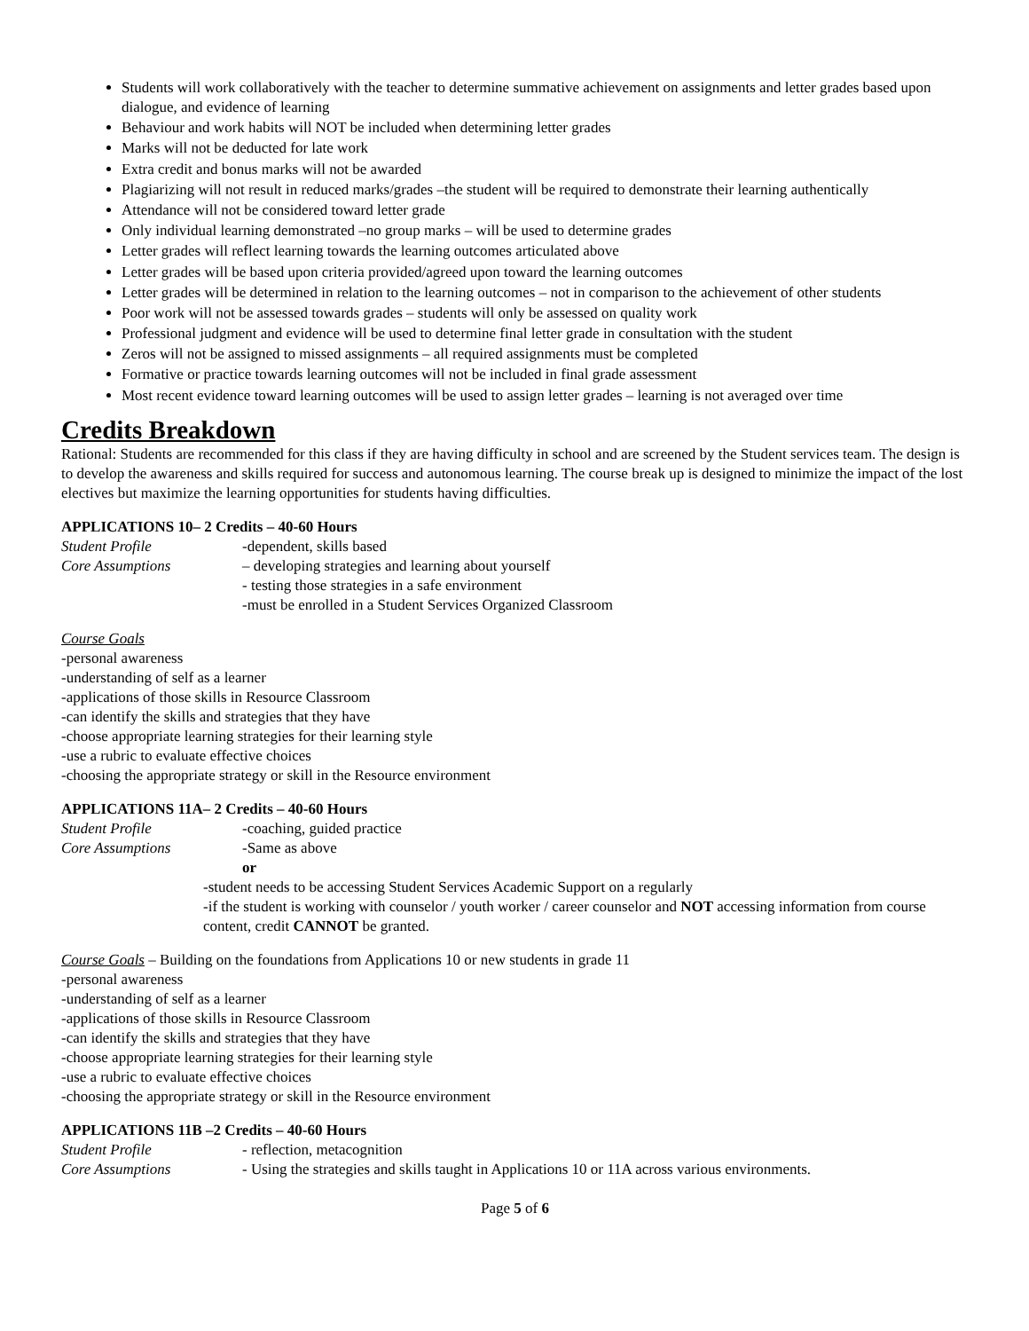Students will work collaboratively with the teacher to determine summative achievement on assignments and letter grades based upon dialogue, and evidence of learning
Behaviour and work habits will NOT be included when determining letter grades
Marks will not be deducted for late work
Extra credit and bonus marks will not be awarded
Plagiarizing will not result in reduced marks/grades –the student will be required to demonstrate their learning authentically
Attendance will not be considered toward letter grade
Only individual learning demonstrated –no group marks – will be used to determine grades
Letter grades will reflect learning towards the learning outcomes articulated above
Letter grades will be based upon criteria provided/agreed upon toward the learning outcomes
Letter grades will be determined in relation to the learning outcomes – not in comparison to the achievement of other students
Poor work will not be assessed towards grades – students will only be assessed on quality work
Professional judgment and evidence will be used to determine final letter grade in consultation with the student
Zeros will not be assigned to missed assignments – all required assignments must be completed
Formative or practice towards learning outcomes will not be included in final grade assessment
Most recent evidence toward learning outcomes will be used to assign letter grades – learning is not averaged over time
Credits Breakdown
Rational: Students are recommended for this class if they are having difficulty in school and are screened by the Student services team. The design is to develop the awareness and skills required for success and autonomous learning. The course break up is designed to minimize the impact of the lost electives but maximize the learning opportunities for students having difficulties.
APPLICATIONS 10– 2 Credits – 40-60 Hours
Student Profile -dependent, skills based
Core Assumptions – developing strategies and learning about yourself
- testing those strategies in a safe environment
-must be enrolled in a Student Services Organized Classroom
Course Goals
-personal awareness
-understanding of self as a learner
-applications of those skills in Resource Classroom
-can identify the skills and strategies that they have
-choose appropriate learning strategies for their learning style
-use a rubric to evaluate effective choices
-choosing the appropriate strategy or skill in the Resource environment
APPLICATIONS 11A– 2 Credits – 40-60 Hours
Student Profile -coaching, guided practice
Core Assumptions -Same as above
or
-student needs to be accessing Student Services Academic Support on a regularly
-if the student is working with counselor / youth worker / career counselor and NOT accessing information from course content, credit CANNOT be granted.
Course Goals – Building on the foundations from Applications 10 or new students in grade 11
-personal awareness
-understanding of self as a learner
-applications of those skills in Resource Classroom
-can identify the skills and strategies that they have
-choose appropriate learning strategies for their learning style
-use a rubric to evaluate effective choices
-choosing the appropriate strategy or skill in the Resource environment
APPLICATIONS 11B –2 Credits – 40-60 Hours
Student Profile - reflection, metacognition
Core Assumptions - Using the strategies and skills taught in Applications 10 or 11A across various environments.
Page 5 of 6